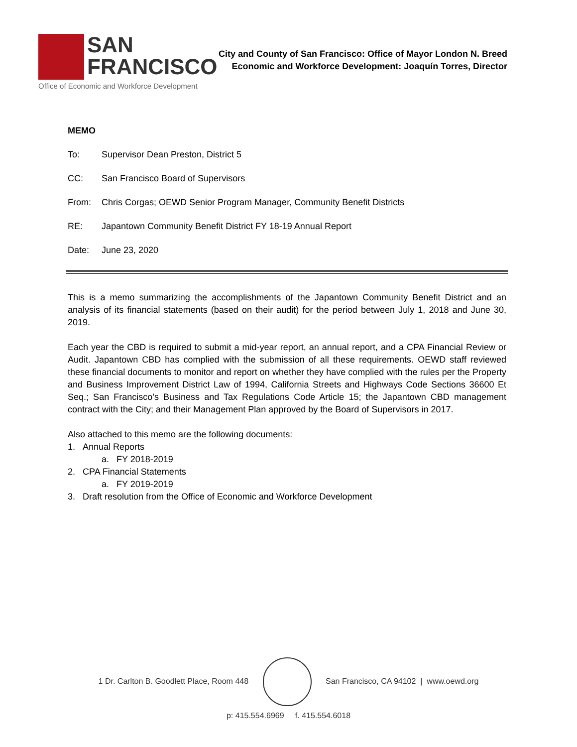SAN
FRANCISCO
Office of Economic and Workforce Development
City and County of San Francisco: Office of Mayor London N. Breed
Economic and Workforce Development: Joaquín Torres, Director
MEMO
To: Supervisor Dean Preston, District 5
CC: San Francisco Board of Supervisors
From: Chris Corgas; OEWD Senior Program Manager, Community Benefit Districts
RE: Japantown Community Benefit District FY 18-19 Annual Report
Date: June 23, 2020
This is a memo summarizing the accomplishments of the Japantown Community Benefit District and an analysis of its financial statements (based on their audit) for the period between July 1, 2018 and June 30, 2019.
Each year the CBD is required to submit a mid-year report, an annual report, and a CPA Financial Review or Audit. Japantown CBD has complied with the submission of all these requirements. OEWD staff reviewed these financial documents to monitor and report on whether they have complied with the rules per the Property and Business Improvement District Law of 1994, California Streets and Highways Code Sections 36600 Et Seq.; San Francisco’s Business and Tax Regulations Code Article 15; the Japantown CBD management contract with the City; and their Management Plan approved by the Board of Supervisors in 2017.
Also attached to this memo are the following documents:
1. Annual Reports
a. FY 2018-2019
2. CPA Financial Statements
a. FY 2019-2019
3. Draft resolution from the Office of Economic and Workforce Development
1 Dr. Carlton B. Goodlett Place, Room 448 San Francisco, CA 94102 | www.oewd.org
p: 415.554.6969 f. 415.554.6018